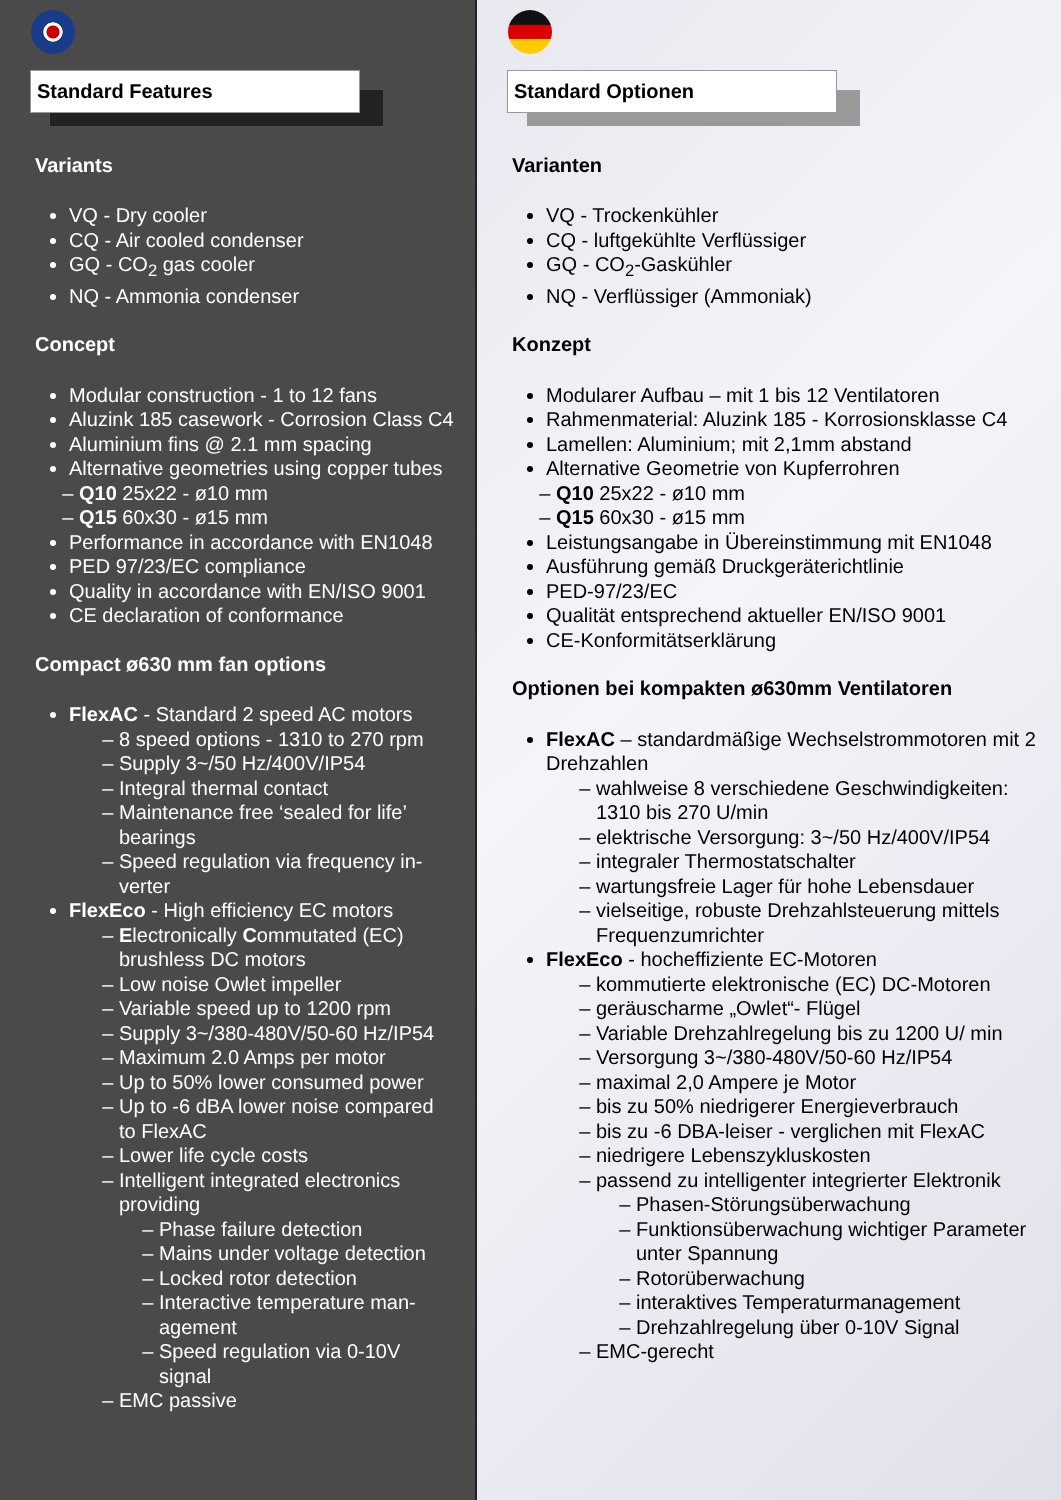Standard Features
Variants
VQ - Dry cooler
CQ - Air cooled condenser
GQ - CO<sub>2</sub> gas cooler
NQ - Ammonia condenser
Concept
Modular construction - 1 to 12 fans
Aluzink 185 casework - Corrosion Class C4
Aluminium fins @ 2.1 mm spacing
Alternative geometries using copper tubes
Q10 25x22 - ø10 mm
Q15 60x30 - ø15 mm
Performance in accordance with EN1048
PED 97/23/EC compliance
Quality in accordance with EN/ISO 9001
CE declaration of conformance
Compact ø630 mm fan options
FlexAC - Standard 2 speed AC motors
8 speed options - 1310 to 270 rpm
Supply 3~/50 Hz/400V/IP54
Integral thermal contact
Maintenance free ‘sealed for life’ bearings
Speed regulation via frequency in-verter
FlexEco - High efficiency EC motors
Electronically Commutated (EC) brushless DC motors
Low noise Owlet impeller
Variable speed up to 1200 rpm
Supply 3~/380-480V/50-60 Hz/IP54
Maximum 2.0 Amps per motor
Up to 50% lower consumed power
Up to -6 dBA lower noise compared to FlexAC
Lower life cycle costs
Intelligent integrated electronics providing
Phase failure detection
Mains under voltage detection
Locked rotor detection
Interactive temperature man-agement
Speed regulation via 0-10V signal
EMC passive
Standard Optionen
Varianten
VQ - Trockenkühler
CQ - luftgekühlte Verflüssiger
GQ - CO<sub>2</sub>-Gaskühler
NQ - Verflüssiger (Ammoniak)
Konzept
Modularer Aufbau – mit 1 bis 12 Ventilatoren
Rahmenmaterial: Aluzink 185 - Korrosionsklasse C4
Lamellen: Aluminium; mit 2,1mm abstand
Alternative Geometrie von Kupferrohren
Q10 25x22 - ø10 mm
Q15 60x30 - ø15 mm
Leistungsangabe in Übereinstimmung mit EN1048
Ausführung gemäß Druckgeräterichtlinie
PED-97/23/EC
Qualität entsprechend aktueller EN/ISO 9001
CE-Konformitätserklärung
Optionen bei kompakten ø630mm Ventilatoren
FlexAC – standardmäßige Wechselstrommotoren mit 2 Drehzahlen
wahlweise 8 verschiedene Geschwindigkeiten: 1310 bis 270 U/min
elektrische Versorgung: 3~/50 Hz/400V/IP54
integraler Thermostatschalter
wartungsfreie Lager für hohe Lebensdauer
vielseitige, robuste Drehzahlsteuerung mittels Frequenzumrichter
FlexEco - hocheffiziente EC-Motoren
kommutierte elektronische (EC) DC-Motoren
geräuscharme „Owlet“- Flügel
Variable Drehzahlregelung bis zu 1200 U/ min
Versorgung 3~/380-480V/50-60 Hz/IP54
maximal 2,0 Ampere je Motor
bis zu 50% niedrigerer Energieverbrauch
bis zu -6 DBA-leiser - verglichen mit FlexAC
niedrigere Lebenszykluskosten
passend zu intelligenter integrierter Elektronik
Phasen-Störungsüberwachung
Funktionsüberwachung wichtiger Parameter unter Spannung
Rotorüberwachung
interaktives Temperaturmanagement
Drehzahlregelung über 0-10V Signal
EMC-gerecht